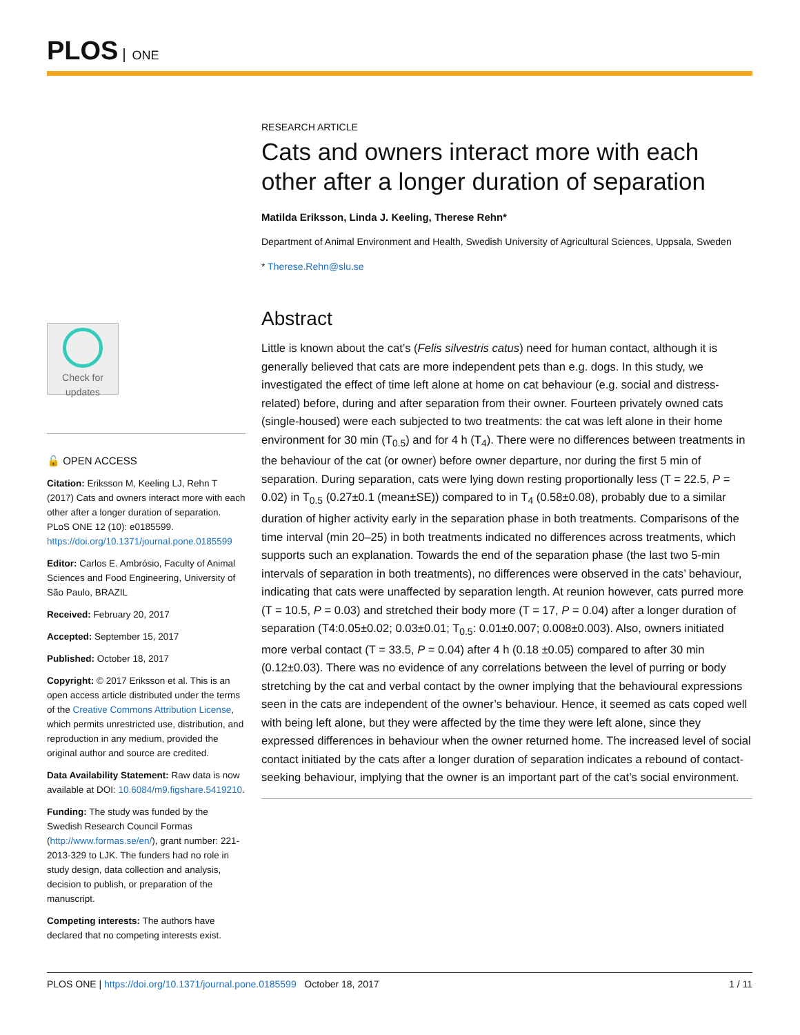PLOS ONE
RESEARCH ARTICLE
Cats and owners interact more with each other after a longer duration of separation
Matilda Eriksson, Linda J. Keeling, Therese Rehn*
Department of Animal Environment and Health, Swedish University of Agricultural Sciences, Uppsala, Sweden
* Therese.Rehn@slu.se
Abstract
Little is known about the cat’s (Felis silvestris catus) need for human contact, although it is generally believed that cats are more independent pets than e.g. dogs. In this study, we investigated the effect of time left alone at home on cat behaviour (e.g. social and distress-related) before, during and after separation from their owner. Fourteen privately owned cats (single-housed) were each subjected to two treatments: the cat was left alone in their home environment for 30 min (T<sub>0.5</sub>) and for 4 h (T<sub>4</sub>). There were no differences between treatments in the behaviour of the cat (or owner) before owner departure, nor during the first 5 min of separation. During separation, cats were lying down resting proportionally less (T = 22.5, P = 0.02) in T<sub>0.5</sub> (0.27±0.1 (mean±SE)) compared to in T<sub>4</sub> (0.58±0.08), probably due to a similar duration of higher activity early in the separation phase in both treatments. Comparisons of the time interval (min 20–25) in both treatments indicated no differences across treatments, which supports such an explanation. Towards the end of the separation phase (the last two 5-min intervals of separation in both treatments), no differences were observed in the cats’ behaviour, indicating that cats were unaffected by separation length. At reunion however, cats purred more (T = 10.5, P = 0.03) and stretched their body more (T = 17, P = 0.04) after a longer duration of separation (T4:0.05±0.02; 0.03±0.01; T<sub>0.5</sub>: 0.01±0.007; 0.008±0.003). Also, owners initiated more verbal contact (T = 33.5, P = 0.04) after 4 h (0.18 ±0.05) compared to after 30 min (0.12±0.03). There was no evidence of any correlations between the level of purring or body stretching by the cat and verbal contact by the owner implying that the behavioural expressions seen in the cats are independent of the owner’s behaviour. Hence, it seemed as cats coped well with being left alone, but they were affected by the time they were left alone, since they expressed differences in behaviour when the owner returned home. The increased level of social contact initiated by the cats after a longer duration of separation indicates a rebound of contact-seeking behaviour, implying that the owner is an important part of the cat’s social environment.
Check for
updates
🔓 OPEN ACCESS
Citation: Eriksson M, Keeling LJ, Rehn T (2017) Cats and owners interact more with each other after a longer duration of separation. PLoS ONE 12 (10): e0185599. https://doi.org/10.1371/journal.pone.0185599
Editor: Carlos E. Ambrósio, Faculty of Animal Sciences and Food Engineering, University of São Paulo, BRAZIL
Received: February 20, 2017
Accepted: September 15, 2017
Published: October 18, 2017
Copyright: © 2017 Eriksson et al. This is an open access article distributed under the terms of the Creative Commons Attribution License, which permits unrestricted use, distribution, and reproduction in any medium, provided the original author and source are credited.
Data Availability Statement: Raw data is now available at DOI: 10.6084/m9.figshare.5419210.
Funding: The study was funded by the Swedish Research Council Formas (http://www.formas.se/en/), grant number: 221-2013-329 to LJK. The funders had no role in study design, data collection and analysis, decision to publish, or preparation of the manuscript.
Competing interests: The authors have declared that no competing interests exist.
PLOS ONE | https://doi.org/10.1371/journal.pone.0185599 October 18, 2017 1 / 11